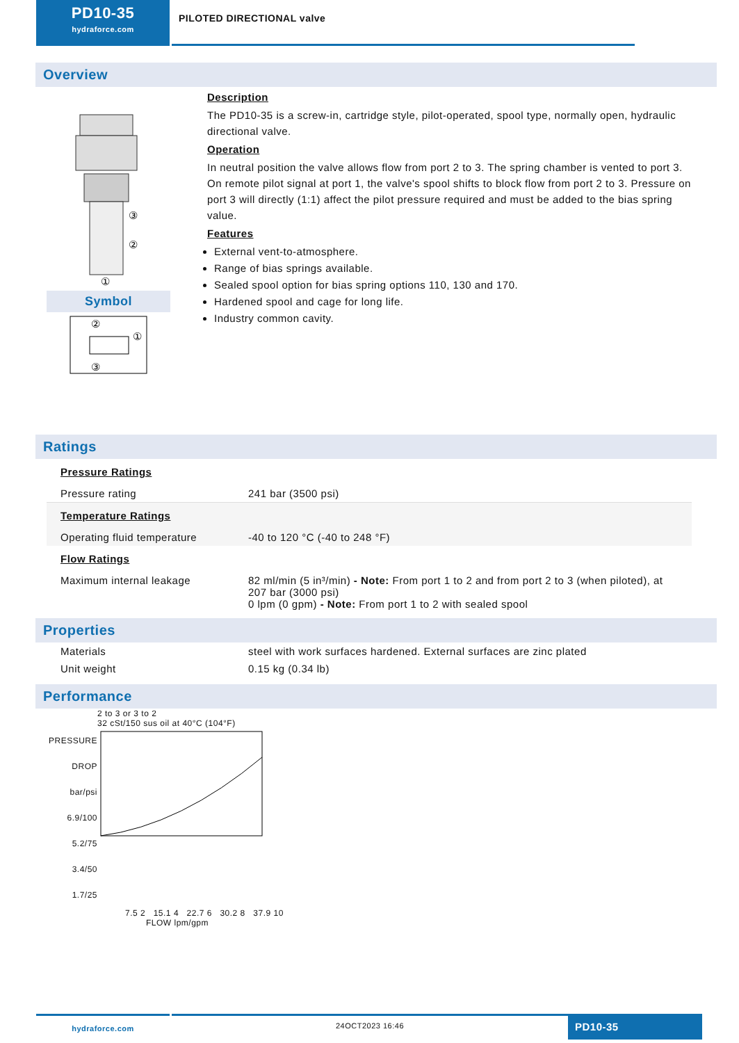PD10-35
hydraforce.com
PILOTED DIRECTIONAL valve
Overview
③
②
①
Symbol
②
①
③
Description
The PD10-35 is a screw-in, cartridge style, pilot-operated, spool type, normally open, hydraulic directional valve.
Operation
In neutral position the valve allows flow from port 2 to 3. The spring chamber is vented to port 3. On remote pilot signal at port 1, the valve's spool shifts to block flow from port 2 to 3. Pressure on port 3 will directly (1:1) affect the pilot pressure required and must be added to the bias spring value.
Features
External vent-to-atmosphere.
Range of bias springs available.
Sealed spool option for bias spring options 110, 130 and 170.
Hardened spool and cage for long life.
Industry common cavity.
Ratings
| Pressure Ratings | |
| Pressure rating | 241 bar (3500 psi) |
| Temperature Ratings | |
| Operating fluid temperature | -40 to 120 °C (-40 to 248 °F) |
| Flow Ratings | |
| Maximum internal leakage | 82 ml/min (5 in³/min) - Note: From port 1 to 2 and from port 2 to 3 (when piloted), at 207 bar (3000 psi) 0 lpm (0 gpm) - Note: From port 1 to 2 with sealed spool |
Properties
| Materials | steel with work surfaces hardened. External surfaces are zinc plated |
| Unit weight | 0.15 kg (0.34 lb) |
Performance
2 to 3 or 3 to 2
32 cSt/150 sus oil at 40°C (104°F)
PRESSURE DROP bar/psi 6.9/100
5.2/75
3.4/50
1.7/25
7.5 2 15.1 4 22.7 6 30.2 8 37.9 10
FLOW lpm/gpm
hydraforce.com
24OCT2023 16:46
PD10-35